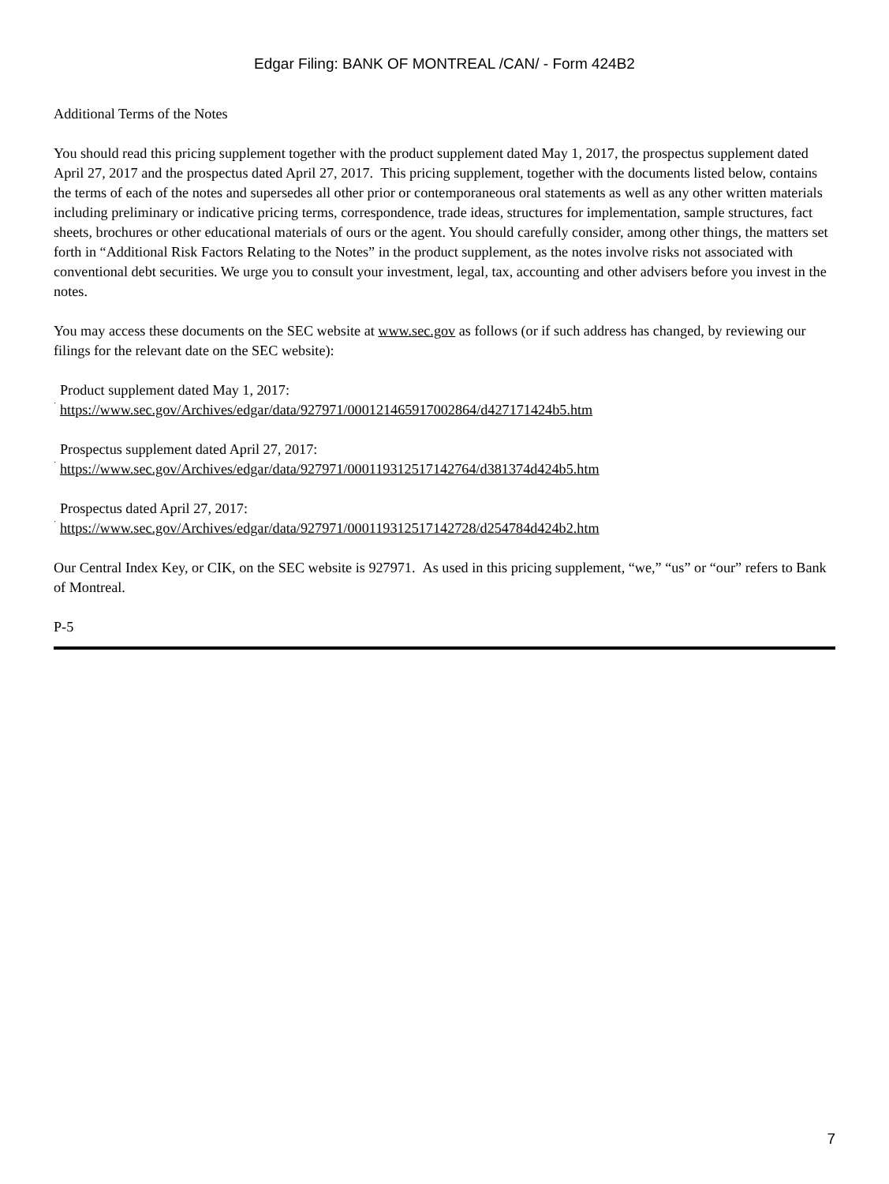Edgar Filing: BANK OF MONTREAL /CAN/ - Form 424B2
Additional Terms of the Notes
You should read this pricing supplement together with the product supplement dated May 1, 2017, the prospectus supplement dated April 27, 2017 and the prospectus dated April 27, 2017. This pricing supplement, together with the documents listed below, contains the terms of each of the notes and supersedes all other prior or contemporaneous oral statements as well as any other written materials including preliminary or indicative pricing terms, correspondence, trade ideas, structures for implementation, sample structures, fact sheets, brochures or other educational materials of ours or the agent. You should carefully consider, among other things, the matters set forth in “Additional Risk Factors Relating to the Notes” in the product supplement, as the notes involve risks not associated with conventional debt securities. We urge you to consult your investment, legal, tax, accounting and other advisers before you invest in the notes.
You may access these documents on the SEC website at www.sec.gov as follows (or if such address has changed, by reviewing our filings for the relevant date on the SEC website):
·
Product supplement dated May 1, 2017:
https://www.sec.gov/Archives/edgar/data/927971/000121465917002864/d427171424b5.htm
·
Prospectus supplement dated April 27, 2017:
https://www.sec.gov/Archives/edgar/data/927971/000119312517142764/d381374d424b5.htm
·
Prospectus dated April 27, 2017:
https://www.sec.gov/Archives/edgar/data/927971/000119312517142728/d254784d424b2.htm
Our Central Index Key, or CIK, on the SEC website is 927971. As used in this pricing supplement, “we,” “us” or “our” refers to Bank of Montreal.
P-5
7